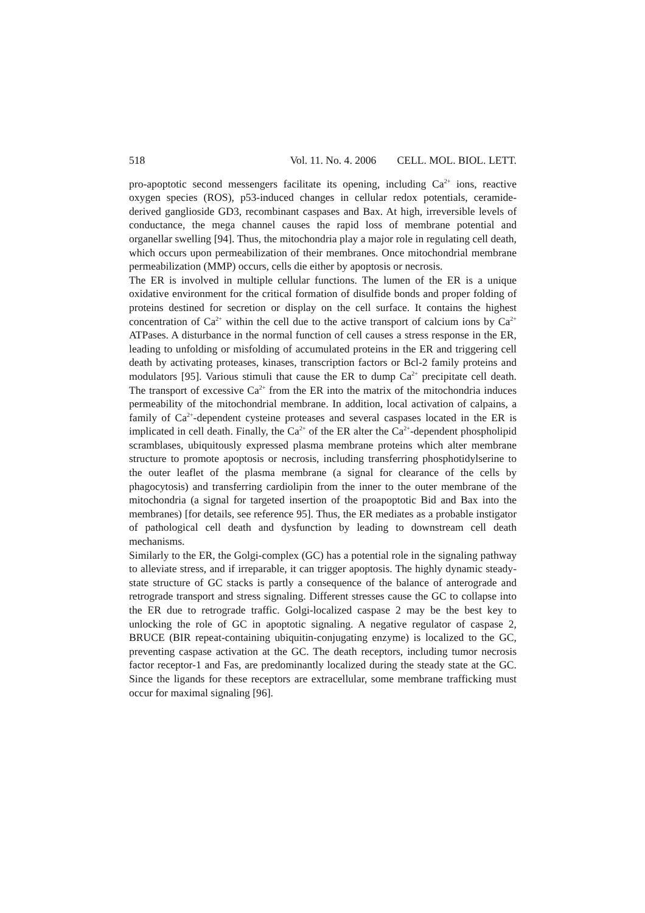518 Vol. 11. No. 4. 2006 CELL. MOL. BIOL. LETT.
pro-apoptotic second messengers facilitate its opening, including Ca<sup>2+</sup> ions, reactive oxygen species (ROS), p53-induced changes in cellular redox potentials, ceramide-derived ganglioside GD3, recombinant caspases and Bax. At high, irreversible levels of conductance, the mega channel causes the rapid loss of membrane potential and organellar swelling [94]. Thus, the mitochondria play a major role in regulating cell death, which occurs upon permeabilization of their membranes. Once mitochondrial membrane permeabilization (MMP) occurs, cells die either by apoptosis or necrosis.
The ER is involved in multiple cellular functions. The lumen of the ER is a unique oxidative environment for the critical formation of disulfide bonds and proper folding of proteins destined for secretion or display on the cell surface. It contains the highest concentration of Ca<sup>2+</sup> within the cell due to the active transport of calcium ions by Ca<sup>2+</sup> ATPases. A disturbance in the normal function of cell causes a stress response in the ER, leading to unfolding or misfolding of accumulated proteins in the ER and triggering cell death by activating proteases, kinases, transcription factors or Bcl-2 family proteins and modulators [95]. Various stimuli that cause the ER to dump Ca<sup>2+</sup> precipitate cell death. The transport of excessive Ca<sup>2+</sup> from the ER into the matrix of the mitochondria induces permeability of the mitochondrial membrane. In addition, local activation of calpains, a family of Ca<sup>2+</sup>-dependent cysteine proteases and several caspases located in the ER is implicated in cell death. Finally, the Ca<sup>2+</sup> of the ER alter the Ca<sup>2+</sup>-dependent phospholipid scramblases, ubiquitously expressed plasma membrane proteins which alter membrane structure to promote apoptosis or necrosis, including transferring phosphotidylserine to the outer leaflet of the plasma membrane (a signal for clearance of the cells by phagocytosis) and transferring cardiolipin from the inner to the outer membrane of the mitochondria (a signal for targeted insertion of the proapoptotic Bid and Bax into the membranes) [for details, see reference 95]. Thus, the ER mediates as a probable instigator of pathological cell death and dysfunction by leading to downstream cell death mechanisms.
Similarly to the ER, the Golgi-complex (GC) has a potential role in the signaling pathway to alleviate stress, and if irreparable, it can trigger apoptosis. The highly dynamic steady-state structure of GC stacks is partly a consequence of the balance of anterograde and retrograde transport and stress signaling. Different stresses cause the GC to collapse into the ER due to retrograde traffic. Golgi-localized caspase 2 may be the best key to unlocking the role of GC in apoptotic signaling. A negative regulator of caspase 2, BRUCE (BIR repeat-containing ubiquitin-conjugating enzyme) is localized to the GC, preventing caspase activation at the GC. The death receptors, including tumor necrosis factor receptor-1 and Fas, are predominantly localized during the steady state at the GC. Since the ligands for these receptors are extracellular, some membrane trafficking must occur for maximal signaling [96].